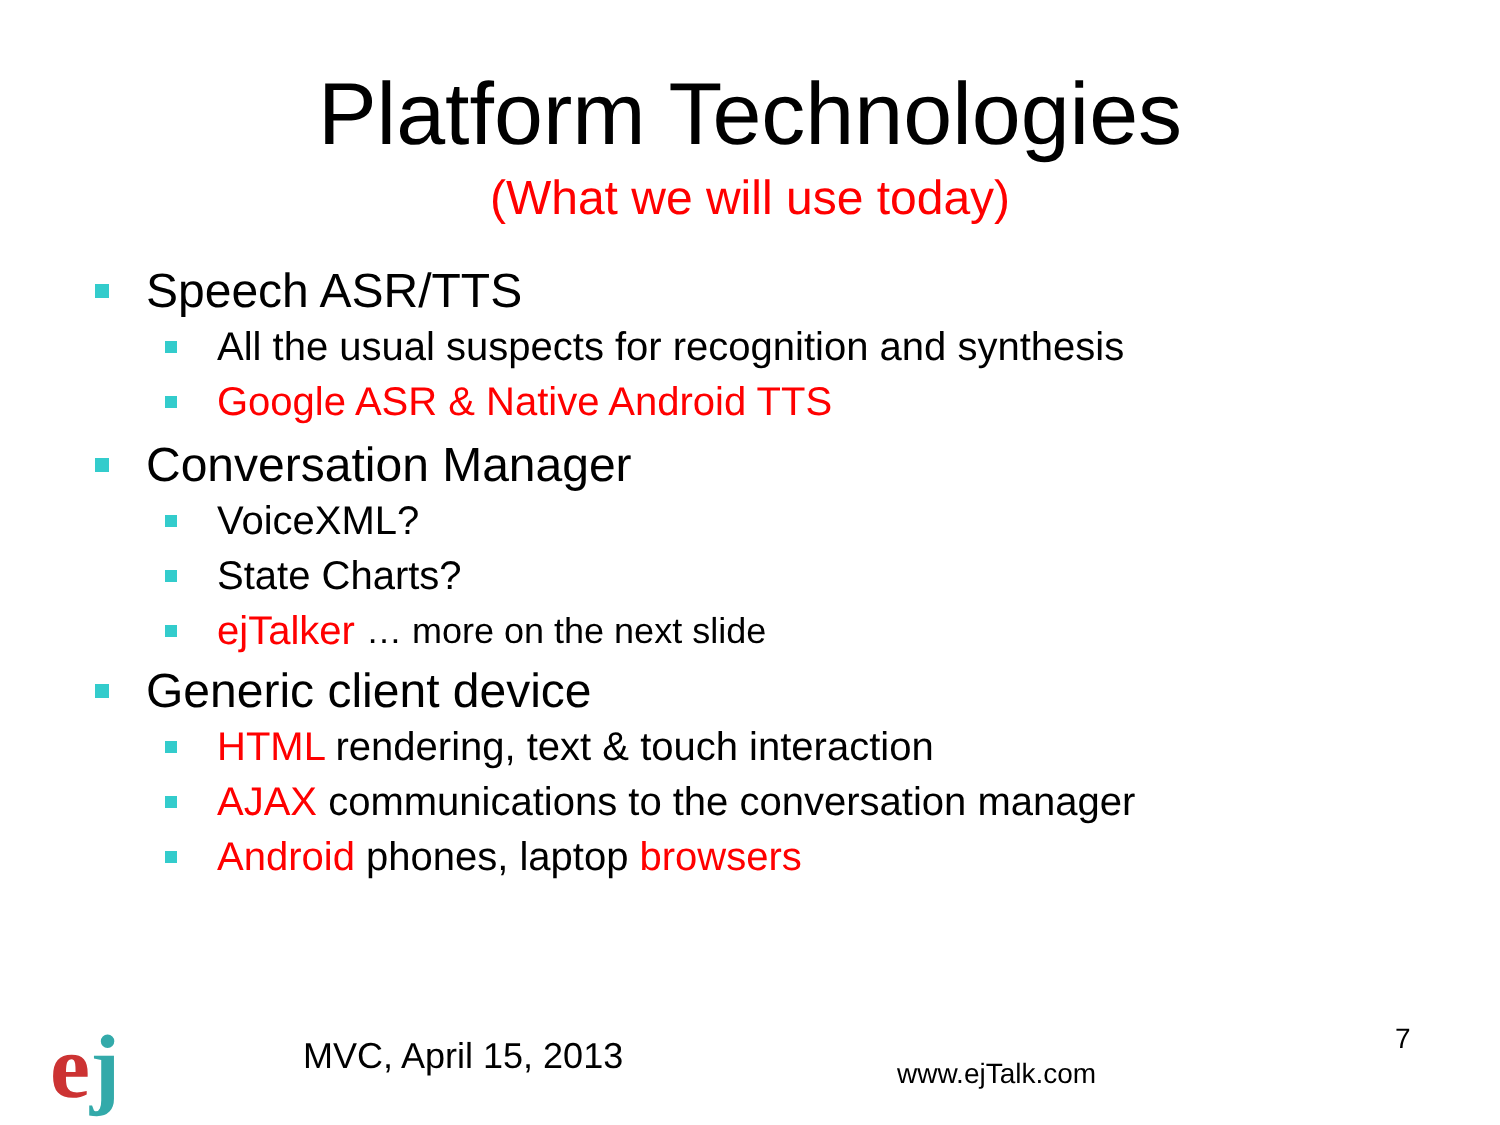Platform Technologies
(What we will use today)
Speech ASR/TTS
All the usual suspects for recognition and synthesis
Google ASR & Native Android TTS
Conversation Manager
VoiceXML?
State Charts?
ejTalker … more on the next slide
Generic client device
HTML rendering, text & touch interaction
AJAX communications to the conversation manager
Android phones, laptop browsers
ej MVC, April 15, 2013 www.ejTalk.com
7